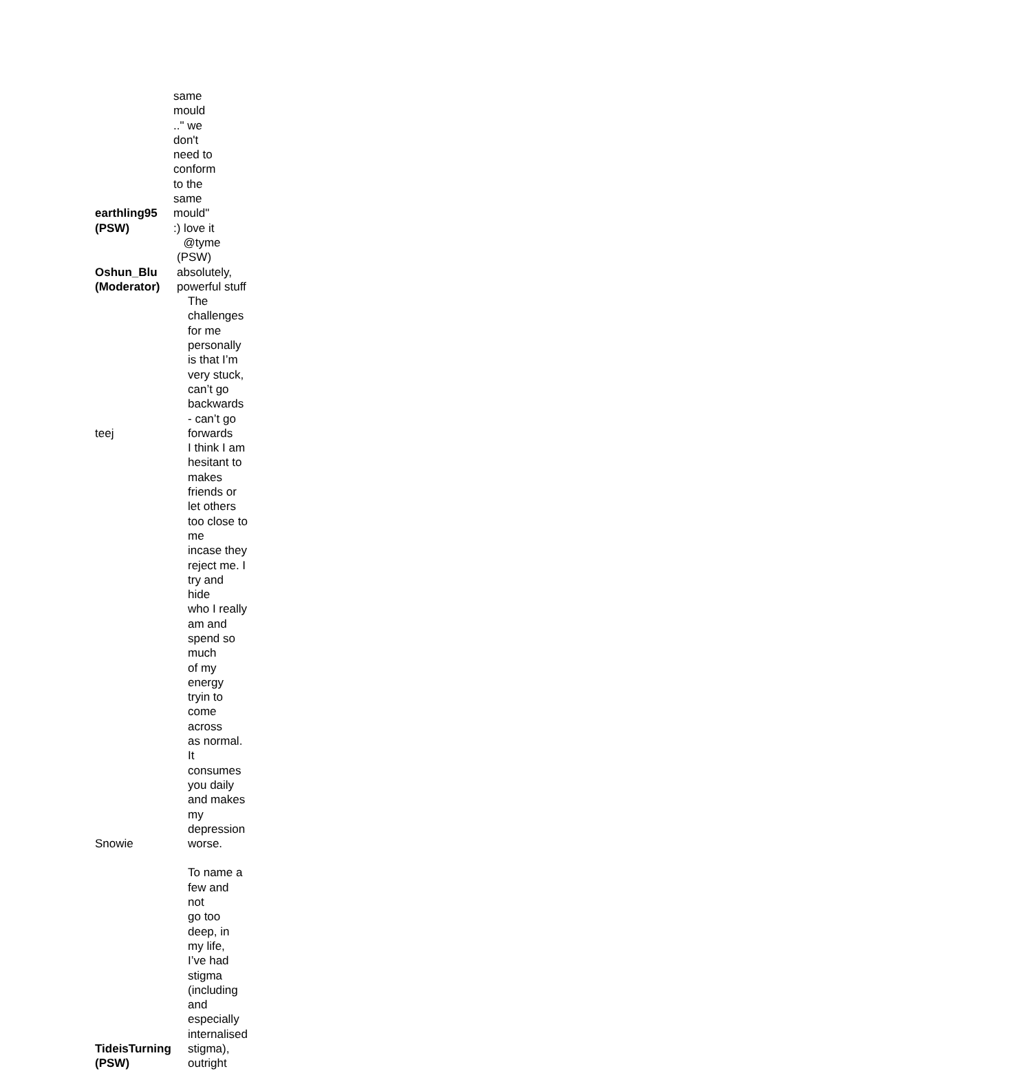| earthling95 (PSW) | same mould .." we don't need to conform to the same mould" :) love it |
| Oshun_Blu (Moderator) | @tyme (PSW) absolutely, powerful stuff |
| teej | The challenges for me personally is that I’m very stuck, can’t go backwards - can’t go forwards |
| Snowie | I think I am hesitant to makes friends or let others too close to me incase they reject me. I try and hide who I really am and spend so much of my energy tryin to come across as normal. It consumes you daily and makes my depression worse. |
| TideisTurning (PSW) | To name a few and not go too deep, in my life, I’ve had stigma (including and especially internalised stigma), outright |